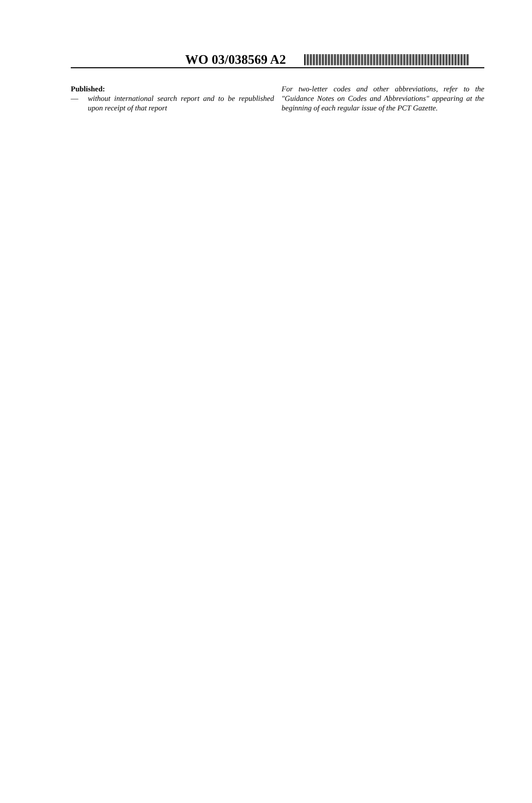WO 03/038569 A2
Published:
— without international search report and to be republished upon receipt of that report
For two-letter codes and other abbreviations, refer to the "Guidance Notes on Codes and Abbreviations" appearing at the beginning of each regular issue of the PCT Gazette.